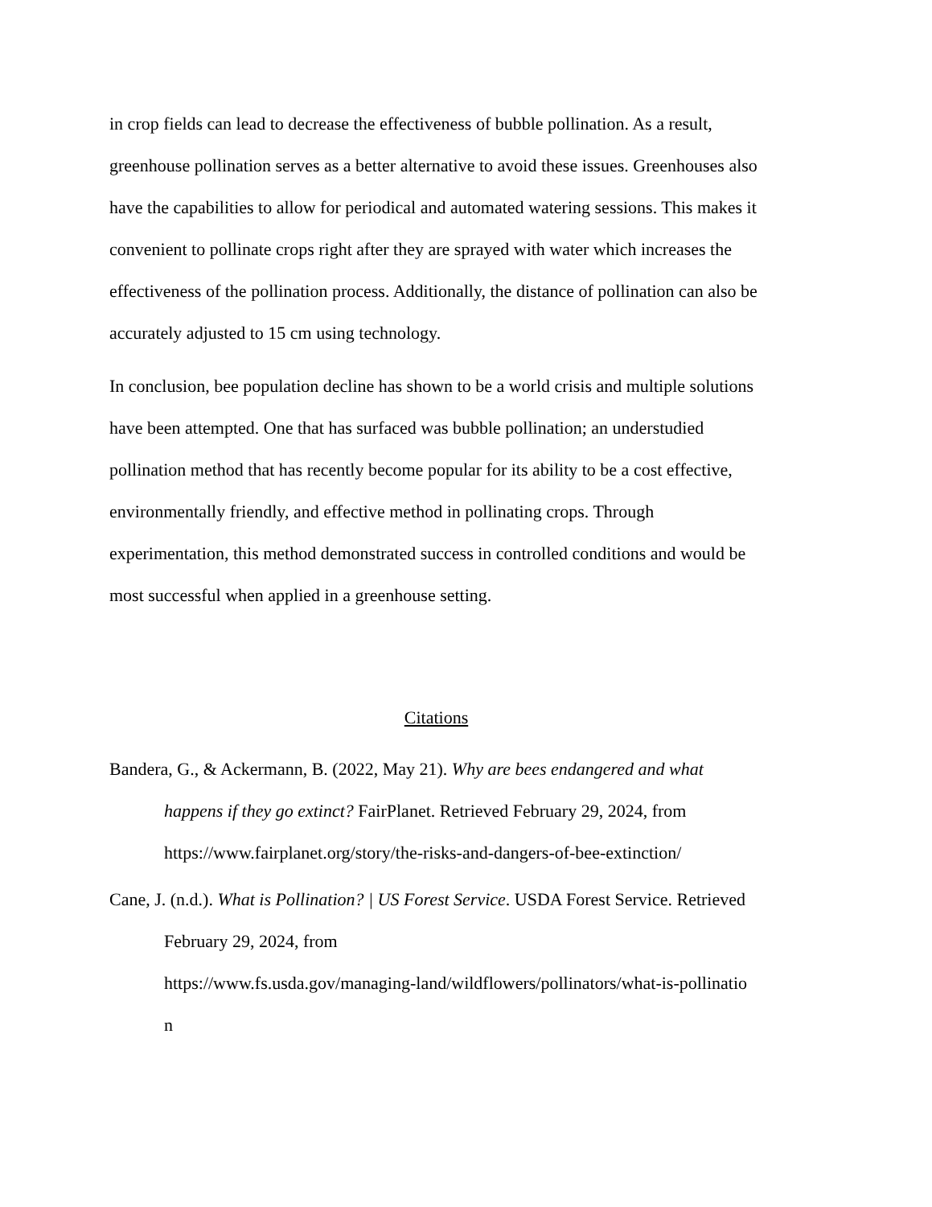in crop fields can lead to decrease the effectiveness of bubble pollination. As a result, greenhouse pollination serves as a better alternative to avoid these issues. Greenhouses also have the capabilities to allow for periodical and automated watering sessions. This makes it convenient to pollinate crops right after they are sprayed with water which increases the effectiveness of the pollination process. Additionally, the distance of pollination can also be accurately adjusted to 15 cm using technology.
In conclusion, bee population decline has shown to be a world crisis and multiple solutions have been attempted. One that has surfaced was bubble pollination; an understudied pollination method that has recently become popular for its ability to be a cost effective, environmentally friendly, and effective method in pollinating crops. Through experimentation, this method demonstrated success in controlled conditions and would be most successful when applied in a greenhouse setting.
Citations
Bandera, G., & Ackermann, B. (2022, May 21). Why are bees endangered and what happens if they go extinct? FairPlanet. Retrieved February 29, 2024, from https://www.fairplanet.org/story/the-risks-and-dangers-of-bee-extinction/
Cane, J. (n.d.). What is Pollination? | US Forest Service. USDA Forest Service. Retrieved February 29, 2024, from
https://www.fs.usda.gov/managing-land/wildflowers/pollinators/what-is-pollinatio
n